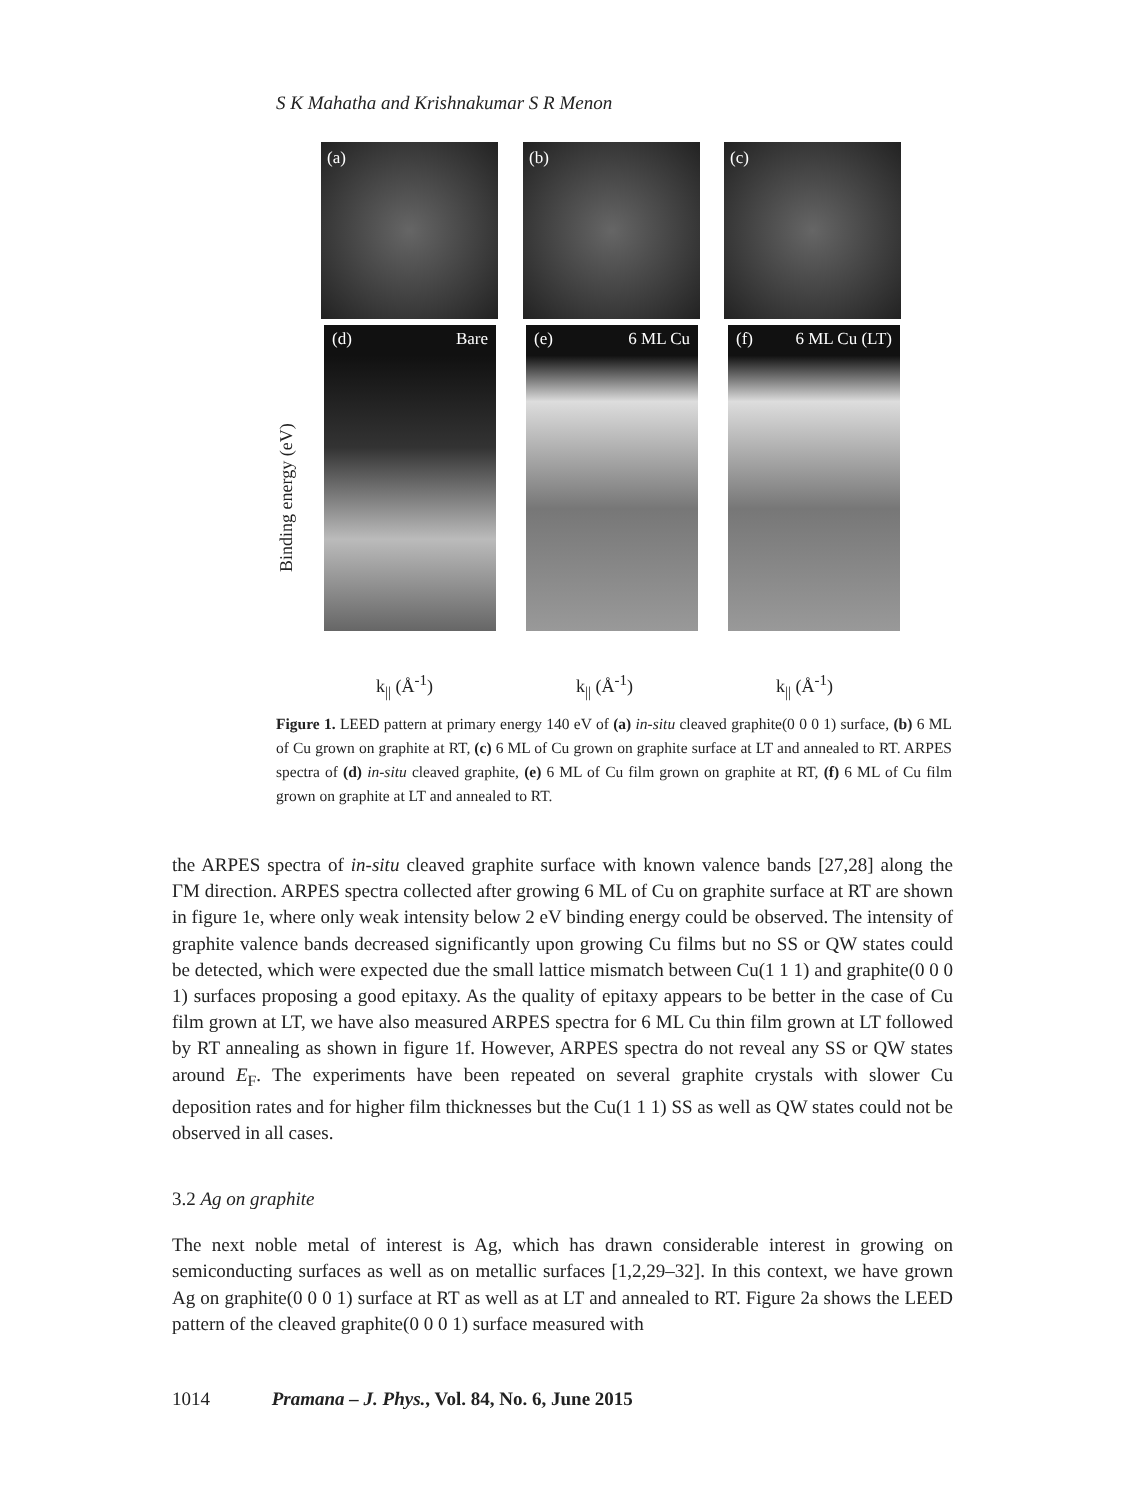S K Mahatha and Krishnakumar S R Menon
(a) (b) (c)
(d) Bare (e) 6 ML Cu (f) 6 ML Cu (LT)
Binding energy (eV)
k<sub>||</sub> (Å<sup>-1</sup>) k<sub>||</sub> (Å<sup>-1</sup>) k<sub>||</sub> (Å<sup>-1</sup>)
Figure 1. LEED pattern at primary energy 140 eV of (a) in-situ cleaved graphite(0 0 0 1) surface, (b) 6 ML of Cu grown on graphite at RT, (c) 6 ML of Cu grown on graphite surface at LT and annealed to RT. ARPES spectra of (d) in-situ cleaved graphite, (e) 6 ML of Cu film grown on graphite at RT, (f) 6 ML of Cu film grown on graphite at LT and annealed to RT.
the ARPES spectra of in-situ cleaved graphite surface with known valence bands [27,28] along the ΓM direction. ARPES spectra collected after growing 6 ML of Cu on graphite surface at RT are shown in figure 1e, where only weak intensity below 2 eV binding energy could be observed. The intensity of graphite valence bands decreased significantly upon growing Cu films but no SS or QW states could be detected, which were expected due the small lattice mismatch between Cu(1 1 1) and graphite(0 0 0 1) surfaces proposing a good epitaxy. As the quality of epitaxy appears to be better in the case of Cu film grown at LT, we have also measured ARPES spectra for 6 ML Cu thin film grown at LT followed by RT annealing as shown in figure 1f. However, ARPES spectra do not reveal any SS or QW states around E<sub>F</sub>. The experiments have been repeated on several graphite crystals with slower Cu deposition rates and for higher film thicknesses but the Cu(1 1 1) SS as well as QW states could not be observed in all cases.
3.2 Ag on graphite
The next noble metal of interest is Ag, which has drawn considerable interest in growing on semiconducting surfaces as well as on metallic surfaces [1,2,29–32]. In this context, we have grown Ag on graphite(0 0 0 1) surface at RT as well as at LT and annealed to RT. Figure 2a shows the LEED pattern of the cleaved graphite(0 0 0 1) surface measured with
1014 Pramana – J. Phys., Vol. 84, No. 6, June 2015